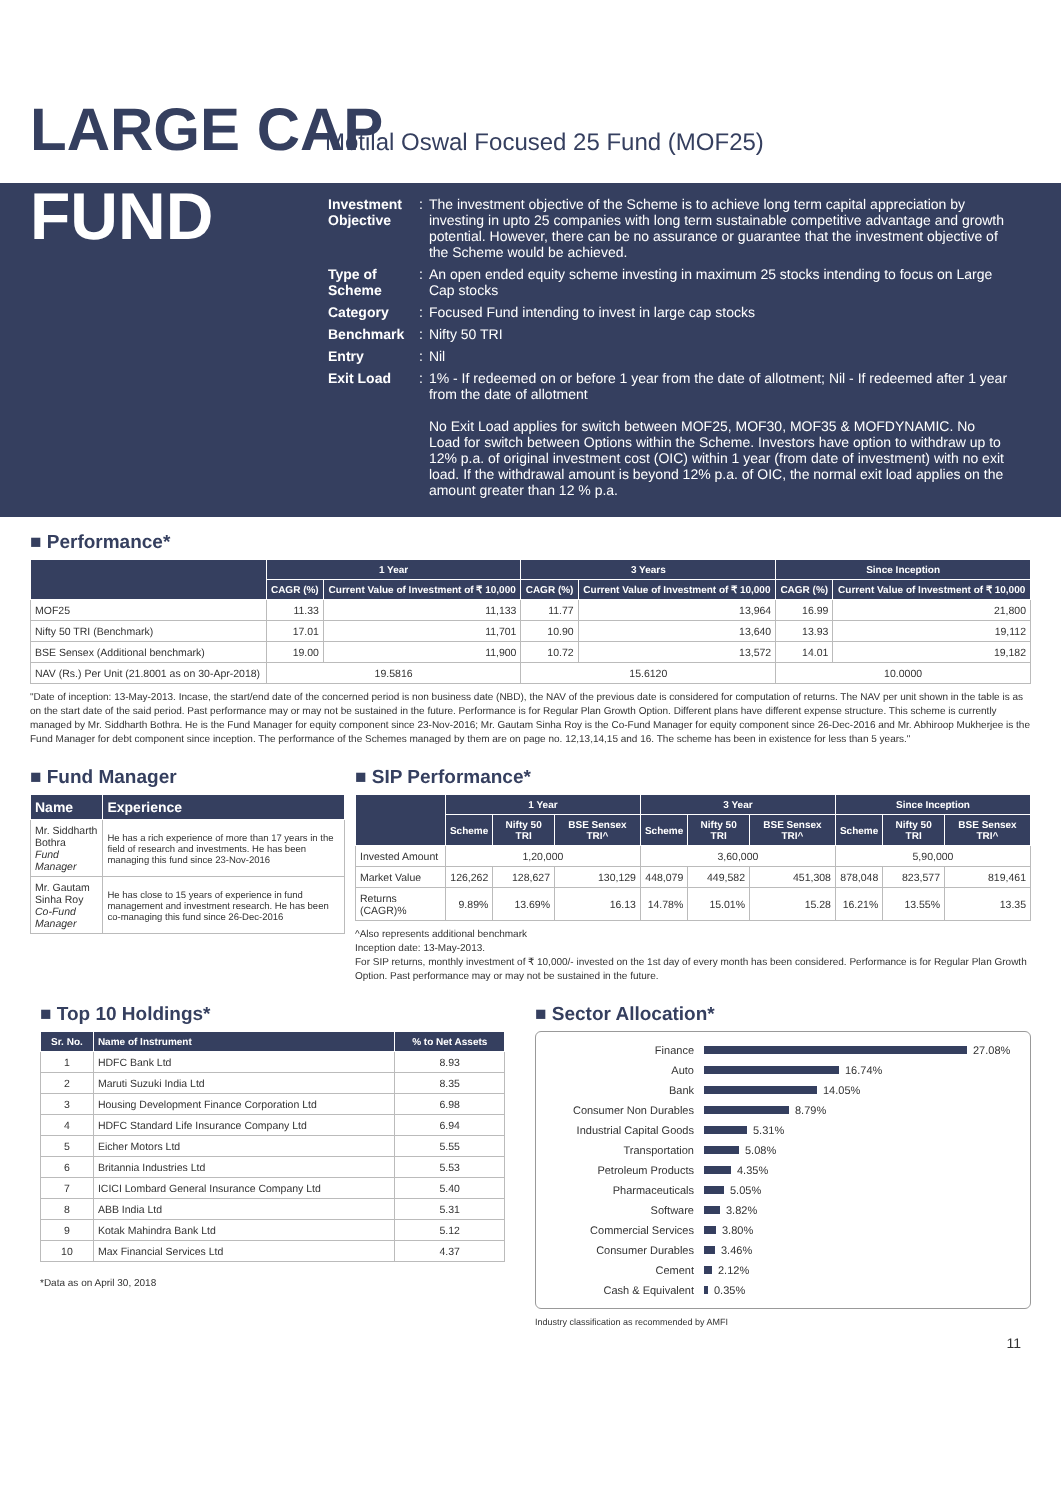LARGE CAP
Motilal Oswal Focused 25 Fund (MOF25)
FUND
| Investment Objective | : | The investment objective of the Scheme is to achieve long term capital appreciation by investing in upto 25 companies with long term sustainable competitive advantage and growth potential. However, there can be no assurance or guarantee that the investment objective of the Scheme would be achieved. |
| Type of Scheme | : | An open ended equity scheme investing in maximum 25 stocks intending to focus on Large Cap stocks |
| Category | : | Focused Fund intending to invest in large cap stocks |
| Benchmark | : | Nifty 50 TRI |
| Entry | : | Nil |
| Exit Load | : | 1% - If redeemed on or before 1 year from the date of allotment; Nil - If redeemed after 1 year from the date of allotment No Exit Load applies for switch between MOF25, MOF30, MOF35 & MOFDYNAMIC. No Load for switch between Options within the Scheme. Investors have option to withdraw up to 12% p.a. of original investment cost (OIC) within 1 year (from date of investment) with no exit load. If the withdrawal amount is beyond 12% p.a. of OIC, the normal exit load applies on the amount greater than 12 % p.a. |
■ Performance*
| | 1 Year | | 3 Years | | Since Inception | |
| --- | --- | --- | --- | --- | --- | --- |
| | CAGR (%) | Current Value of Investment of ₹ 10,000 | CAGR (%) | Current Value of Investment of ₹ 10,000 | CAGR (%) | Current Value of Investment of ₹ 10,000 |
| MOF25 | 11.33 | 11,133 | 11.77 | 13,964 | 16.99 | 21,800 |
| Nifty 50 TRI (Benchmark) | 17.01 | 11,701 | 10.90 | 13,640 | 13.93 | 19,112 |
| BSE Sensex (Additional benchmark) | 19.00 | 11,900 | 10.72 | 13,572 | 14.01 | 19,182 |
| NAV (Rs.) Per Unit (21.8001 as on 30-Apr-2018) | 19.5816 | | 15.6120 | | 10.0000 | |
"Date of inception: 13-May-2013. Incase, the start/end date of the concerned period is non business date (NBD), the NAV of the previous date is considered for computation of returns. The NAV per unit shown in the table is as on the start date of the said period. Past performance may or may not be sustained in the future. Performance is for Regular Plan Growth Option. Different plans have different expense structure. This scheme is currently managed by Mr. Siddharth Bothra. He is the Fund Manager for equity component since 23-Nov-2016; Mr. Gautam Sinha Roy is the Co-Fund Manager for equity component since 26-Dec-2016 and Mr. Abhiroop Mukherjee is the Fund Manager for debt component since inception. The performance of the Schemes managed by them are on page no. 12,13,14,15 and 16. The scheme has been in existence for less than 5 years."
■ Fund Manager
| Name | Experience |
| --- | --- |
| Mr. Siddharth Bothra Fund Manager | He has a rich experience of more than 17 years in the field of research and investments. He has been managing this fund since 23-Nov-2016 |
| Mr. Gautam Sinha Roy Co-Fund Manager | He has close to 15 years of experience in fund management and investment research. He has been co-managing this fund since 26-Dec-2016 |
■ SIP Performance*
| | 1 Year | | | 3 Year | | | Since Inception | | |
| --- | --- | --- | --- | --- | --- | --- | --- | --- | --- |
| | Scheme | Nifty 50 TRI | BSE Sensex TRI^ | Scheme | Nifty 50 TRI | BSE Sensex TRI^ | Scheme | Nifty 50 TRI | BSE Sensex TRI^ |
| Invested Amount | 1,20,000 | | | 3,60,000 | | | 5,90,000 | | |
| Market Value | 126,262 | 128,627 | 130,129 | 448,079 | 449,582 | 451,308 | 878,048 | 823,577 | 819,461 |
| Returns (CAGR)% | 9.89% | 13.69% | 16.13 | 14.78% | 15.01% | 15.28 | 16.21% | 13.55% | 13.35 |
^Also represents additional benchmark
Inception date: 13-May-2013.
For SIP returns, monthly investment of ₹ 10,000/- invested on the 1st day of every month has been considered. Performance is for Regular Plan Growth Option. Past performance may or may not be sustained in the future.
■ Top 10 Holdings*
| Sr. No. | Name of Instrument | % to Net Assets |
| --- | --- | --- |
| 1 | HDFC Bank Ltd | 8.93 |
| 2 | Maruti Suzuki India Ltd | 8.35 |
| 3 | Housing Development Finance Corporation Ltd | 6.98 |
| 4 | HDFC Standard Life Insurance Company Ltd | 6.94 |
| 5 | Eicher Motors Ltd | 5.55 |
| 6 | Britannia Industries Ltd | 5.53 |
| 7 | ICICI Lombard General Insurance Company Ltd | 5.40 |
| 8 | ABB India Ltd | 5.31 |
| 9 | Kotak Mahindra Bank Ltd | 5.12 |
| 10 | Max Financial Services Ltd | 4.37 |
*Data as on April 30, 2018
■ Sector Allocation*
Finance 27.08%
Auto 16.74%
Bank 14.05%
Consumer Non Durables 8.79%
Industrial Capital Goods 5.31%
Transportation 5.08%
Petroleum Products 4.35%
Pharmaceuticals 5.05%
Software 3.82%
Commercial Services 3.80%
Consumer Durables 3.46%
Cement 2.12%
Cash & Equivalent 0.35%
Industry classification as recommended by AMFI
11